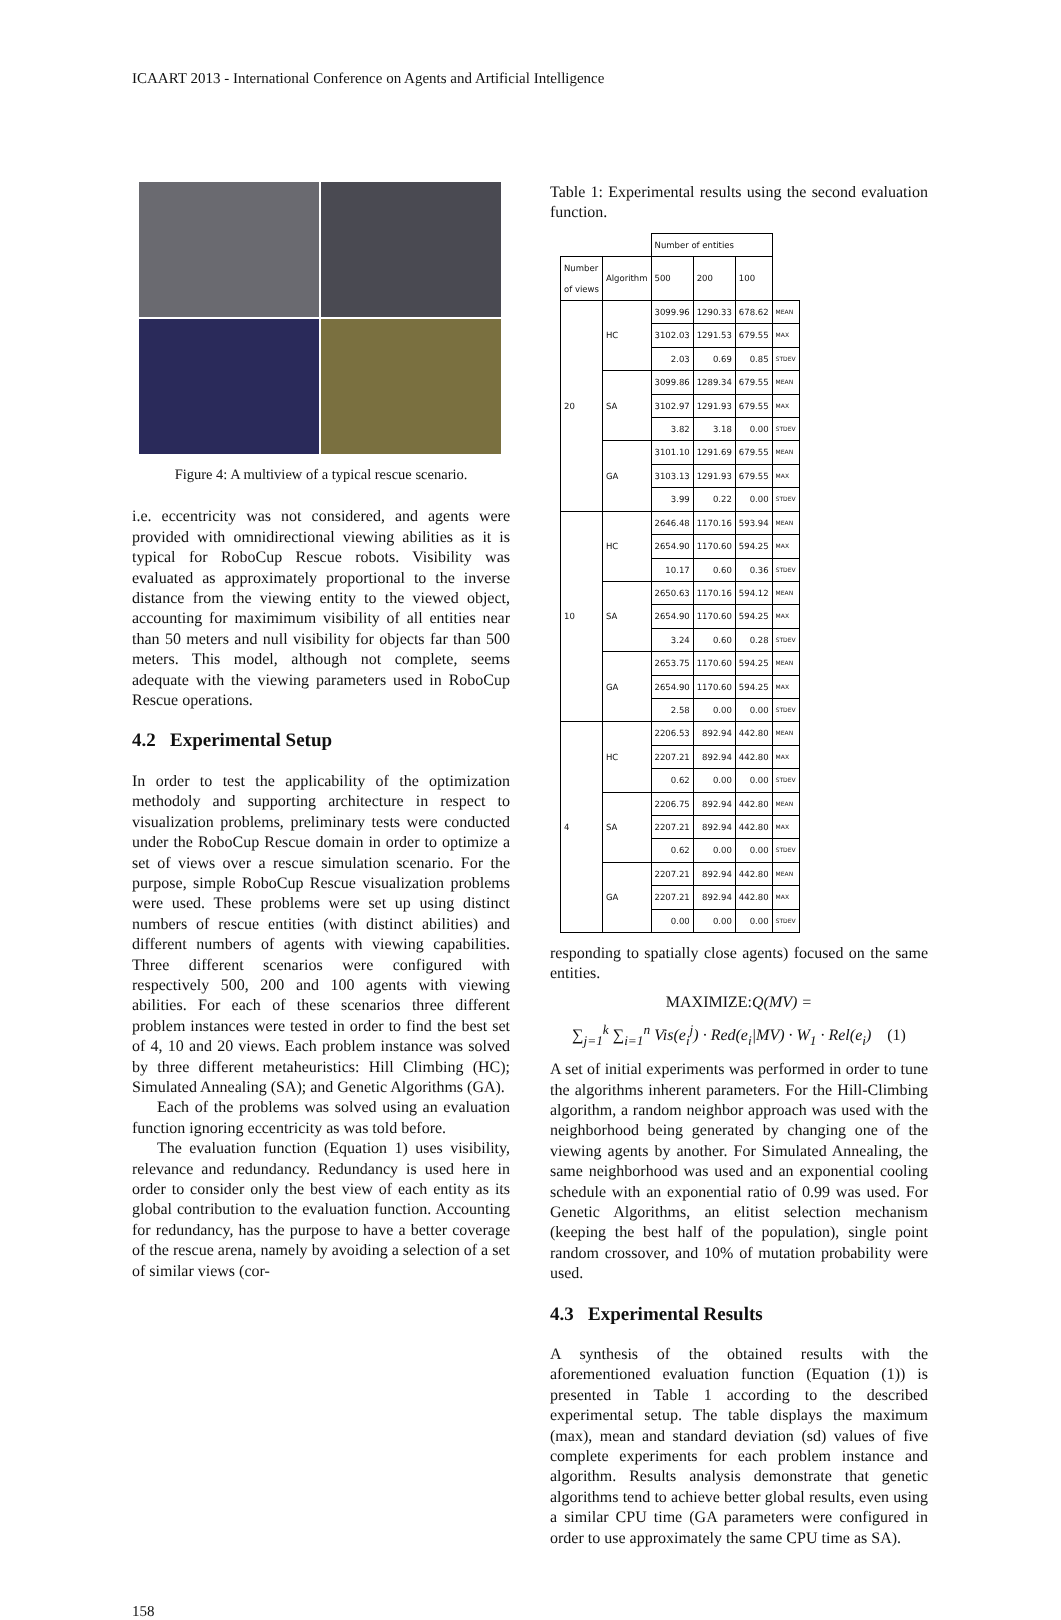ICAART 2013 - International Conference on Agents and Artificial Intelligence
Figure 4: A multiview of a typical rescue scenario.
i.e. eccentricity was not considered, and agents were provided with omnidirectional viewing abilities as it is typical for RoboCup Rescue robots. Visibility was evaluated as approximately proportional to the inverse distance from the viewing entity to the viewed object, accounting for maximimum visibility of all entities near than 50 meters and null visibility for objects far than 500 meters. This model, although not complete, seems adequate with the viewing parameters used in RoboCup Rescue operations.
4.2 Experimental Setup
In order to test the applicability of the optimization methodoly and supporting architecture in respect to visualization problems, preliminary tests were conducted under the RoboCup Rescue domain in order to optimize a set of views over a rescue simulation scenario. For the purpose, simple RoboCup Rescue visualization problems were used. These problems were set up using distinct numbers of rescue entities (with distinct abilities) and different numbers of agents with viewing capabilities. Three different scenarios were configured with respectively 500, 200 and 100 agents with viewing abilities. For each of these scenarios three different problem instances were tested in order to find the best set of 4, 10 and 20 views. Each problem instance was solved by three different metaheuristics: Hill Climbing (HC); Simulated Annealing (SA); and Genetic Algorithms (GA).
Each of the problems was solved using an evaluation function ignoring eccentricity as was told before.
The evaluation function (Equation 1) uses visibility, relevance and redundancy. Redundancy is used here in order to consider only the best view of each entity as its global contribution to the evaluation function. Accounting for redundancy, has the purpose to have a better coverage of the rescue arena, namely by avoiding a selection of a set of similar views (cor-
Table 1: Experimental results using the second evaluation function.
| | | Number of entities | | | |
| --- | --- | --- | --- | --- | --- |
| Number of views | Algorithm | 500 | 200 | 100 | |
| 20 | HC | 3099.96 | 1290.33 | 678.62 | MEAN |
| | | 3102.03 | 1291.53 | 679.55 | MAX |
| | | 2.03 | 0.69 | 0.85 | STDEV |
| | SA | 3099.86 | 1289.34 | 679.55 | MEAN |
| | | 3102.97 | 1291.93 | 679.55 | MAX |
| | | 3.82 | 3.18 | 0.00 | STDEV |
| | GA | 3101.10 | 1291.69 | 679.55 | MEAN |
| | | 3103.13 | 1291.93 | 679.55 | MAX |
| | | 3.99 | 0.22 | 0.00 | STDEV |
| 10 | HC | 2646.48 | 1170.16 | 593.94 | MEAN |
| | | 2654.90 | 1170.60 | 594.25 | MAX |
| | | 10.17 | 0.60 | 0.36 | STDEV |
| | SA | 2650.63 | 1170.16 | 594.12 | MEAN |
| | | 2654.90 | 1170.60 | 594.25 | MAX |
| | | 3.24 | 0.60 | 0.28 | STDEV |
| | GA | 2653.75 | 1170.60 | 594.25 | MEAN |
| | | 2654.90 | 1170.60 | 594.25 | MAX |
| | | 2.58 | 0.00 | 0.00 | STDEV |
| 4 | HC | 2206.53 | 892.94 | 442.80 | MEAN |
| | | 2207.21 | 892.94 | 442.80 | MAX |
| | | 0.62 | 0.00 | 0.00 | STDEV |
| | SA | 2206.75 | 892.94 | 442.80 | MEAN |
| | | 2207.21 | 892.94 | 442.80 | MAX |
| | | 0.62 | 0.00 | 0.00 | STDEV |
| | GA | 2207.21 | 892.94 | 442.80 | MEAN |
| | | 2207.21 | 892.94 | 442.80 | MAX |
| | | 0.00 | 0.00 | 0.00 | STDEV |
responding to spatially close agents) focused on the same entities.
MAXIMIZE: Q(MV) =
∑<sub>j=1</sub><sup>k</sup> ∑<sub>i=1</sub><sup>n</sup> Vis(e<sub>i</sub><sup>j</sup>) · Red(e<sub>i</sub>|MV) · W<sub>1</sub> · Rel(e<sub>i</sub>) (1)
A set of initial experiments was performed in order to tune the algorithms inherent parameters. For the Hill-Climbing algorithm, a random neighbor approach was used with the neighborhood being generated by changing one of the viewing agents by another. For Simulated Annealing, the same neighborhood was used and an exponential cooling schedule with an exponential ratio of 0.99 was used. For Genetic Algorithms, an elitist selection mechanism (keeping the best half of the population), single point random crossover, and 10% of mutation probability were used.
4.3 Experimental Results
A synthesis of the obtained results with the aforementioned evaluation function (Equation (1)) is presented in Table 1 according to the described experimental setup. The table displays the maximum (max), mean and standard deviation (sd) values of five complete experiments for each problem instance and algorithm. Results analysis demonstrate that genetic algorithms tend to achieve better global results, even using a similar CPU time (GA parameters were configured in order to use approximately the same CPU time as SA).
158